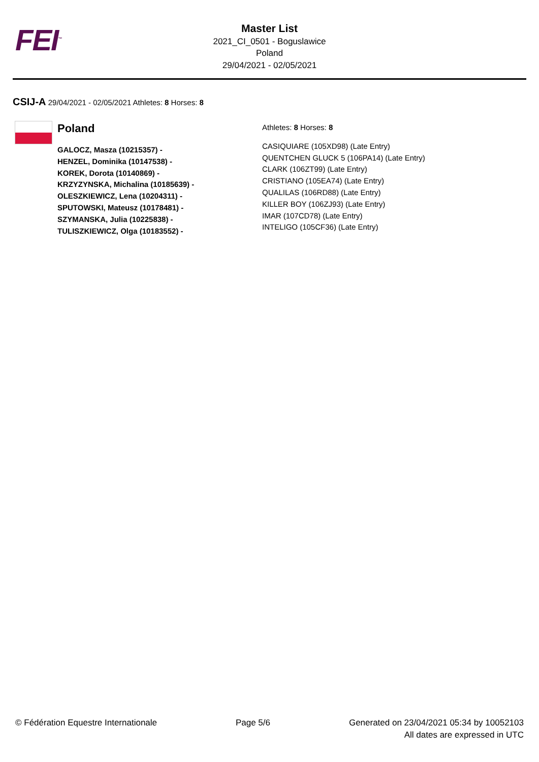FEI<sup>™</sup>
Master List
2021_CI_0501 - Boguslawice
Poland
29/04/2021 - 02/05/2021
CSIJ-A 29/04/2021 - 02/05/2021 Athletes: 8 Horses: 8
Poland
GALOCZ, Masza (10215357) -
HENZEL, Dominika (10147538) -
KOREK, Dorota (10140869) -
KRZYZYNSKA, Michalina (10185639) -
OLESZKIEWICZ, Lena (10204311) -
SPUTOWSKI, Mateusz (10178481) -
SZYMANSKA, Julia (10225838) -
TULISZKIEWICZ, Olga (10183552) -
Athletes: 8 Horses: 8
CASIQUIARE (105XD98) (Late Entry)
QUENTCHEN GLUCK 5 (106PA14) (Late Entry)
CLARK (106ZT99) (Late Entry)
CRISTIANO (105EA74) (Late Entry)
QUALILAS (106RD88) (Late Entry)
KILLER BOY (106ZJ93) (Late Entry)
IMAR (107CD78) (Late Entry)
INTELIGO (105CF36) (Late Entry)
© Fédération Equestre Internationale
Page 5/6 Generated on 23/04/2021 05:34 by 10052103
All dates are expressed in UTC